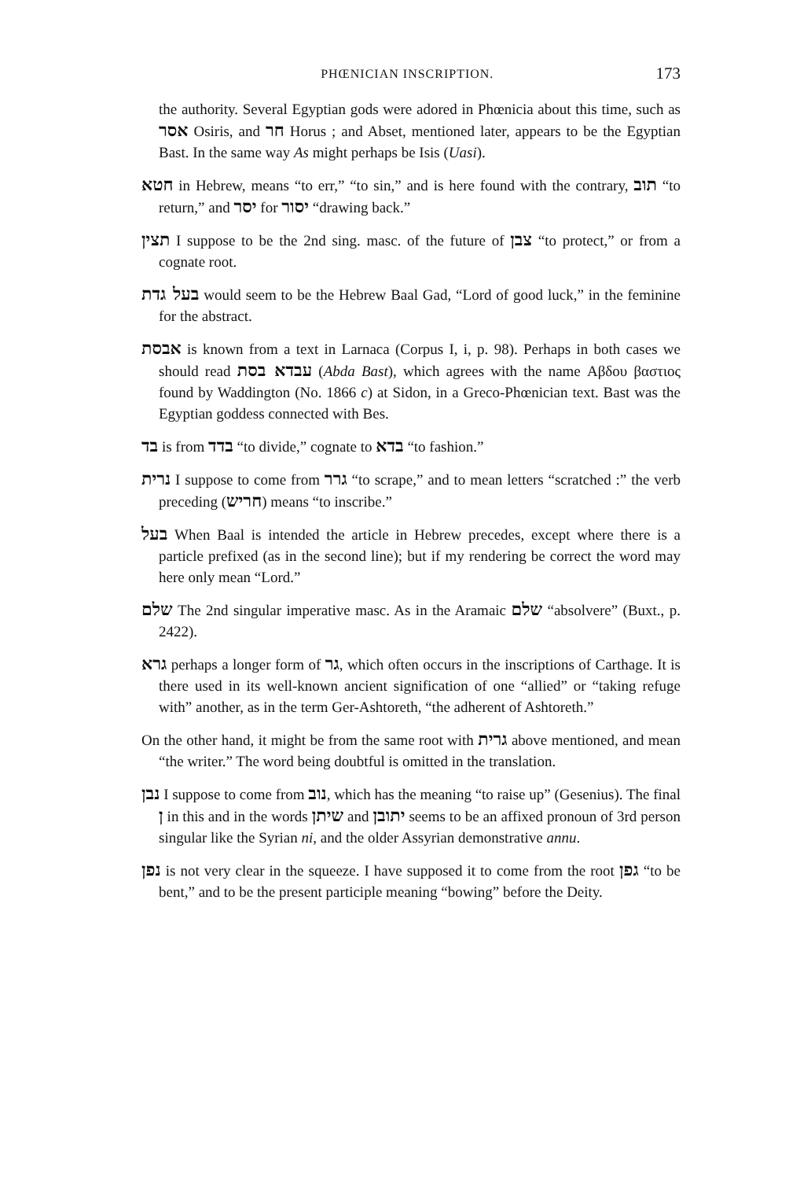PHŒNICIAN INSCRIPTION. 173
the authority. Several Egyptian gods were adored in Phœnicia about this time, such as אסר Osiris, and חר Horus ; and Abset, mentioned later, appears to be the Egyptian Bast. In the same way As might perhaps be Isis (Uasi).
חטא in Hebrew, means “to err,” “to sin,” and is here found with the contrary, תוב “to return,” and יסר for יסור “drawing back.”
תצין I suppose to be the 2nd sing. masc. of the future of צבן “to protect,” or from a cognate root.
בעל גדת would seem to be the Hebrew Baal Gad, “Lord of good luck,” in the feminine for the abstract.
אבסת is known from a text in Larnaca (Corpus I, i, p. 98). Perhaps in both cases we should read עבדא בסת (Abda Bast), which agrees with the name Αβδου βαστιος found by Waddington (No. 1866 c) at Sidon, in a Greco-Phœnician text. Bast was the Egyptian goddess connected with Bes.
בד is from בדד “to divide,” cognate to בדא “to fashion.”
נרית I suppose to come from גרר “to scrape,” and to mean letters “scratched :” the verb preceding (חריש) means “to inscribe.”
בעל When Baal is intended the article in Hebrew precedes, except where there is a particle prefixed (as in the second line); but if my rendering be correct the word may here only mean “Lord.”
שלם The 2nd singular imperative masc. As in the Aramaic שלם “absolvere” (Buxt., p. 2422).
גרא perhaps a longer form of גר, which often occurs in the inscriptions of Carthage. It is there used in its well-known ancient signification of one “allied” or “taking refuge with” another, as in the term Ger-Ashtoreth, “the adherent of Ashtoreth.”
On the other hand, it might be from the same root with גרית above mentioned, and mean “the writer.” The word being doubtful is omitted in the translation.
נבן I suppose to come from נוב, which has the meaning “to raise up” (Gesenius). The final ן in this and in the words שיתן and יתובן seems to be an affixed pronoun of 3rd person singular like the Syrian ni, and the older Assyrian demonstrative annu.
נפן is not very clear in the squeeze. I have supposed it to come from the root גפן “to be bent,” and to be the present participle meaning “bowing” before the Deity.